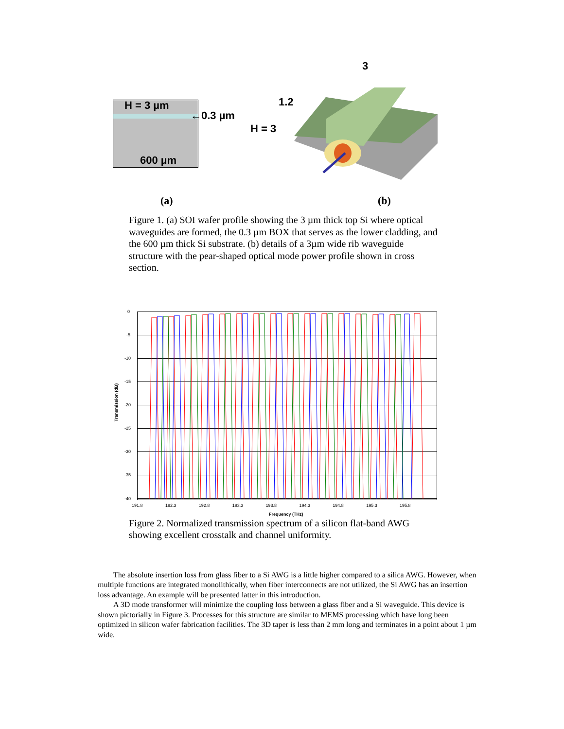H = 3 µm
←0.3 µm
600 µm
3
1.2
H = 3
(a) (b)
Figure 1. (a) SOI wafer profile showing the 3 µm thick top Si where optical waveguides are formed, the 0.3 µm BOX that serves as the lower cladding, and the 600 µm thick Si substrate. (b) details of a 3µm wide rib waveguide structure with the pear-shaped optical mode power profile shown in cross section.
0
-5
-10
-15
-20
-25
-30
-35
-40
Transmission (dB)
191.8 192.3 192.8 193.3 193.8 194.3 194.8 195.3 195.8
Frequency (THz)
Figure 2. Normalized transmission spectrum of a silicon flat-band AWG showing excellent crosstalk and channel uniformity.
The absolute insertion loss from glass fiber to a Si AWG is a little higher compared to a silica AWG. However, when multiple functions are integrated monolithically, when fiber interconnects are not utilized, the Si AWG has an insertion loss advantage. An example will be presented latter in this introduction.
A 3D mode transformer will minimize the coupling loss between a glass fiber and a Si waveguide. This device is shown pictorially in Figure 3. Processes for this structure are similar to MEMS processing which have long been optimized in silicon wafer fabrication facilities. The 3D taper is less than 2 mm long and terminates in a point about 1 µm wide.